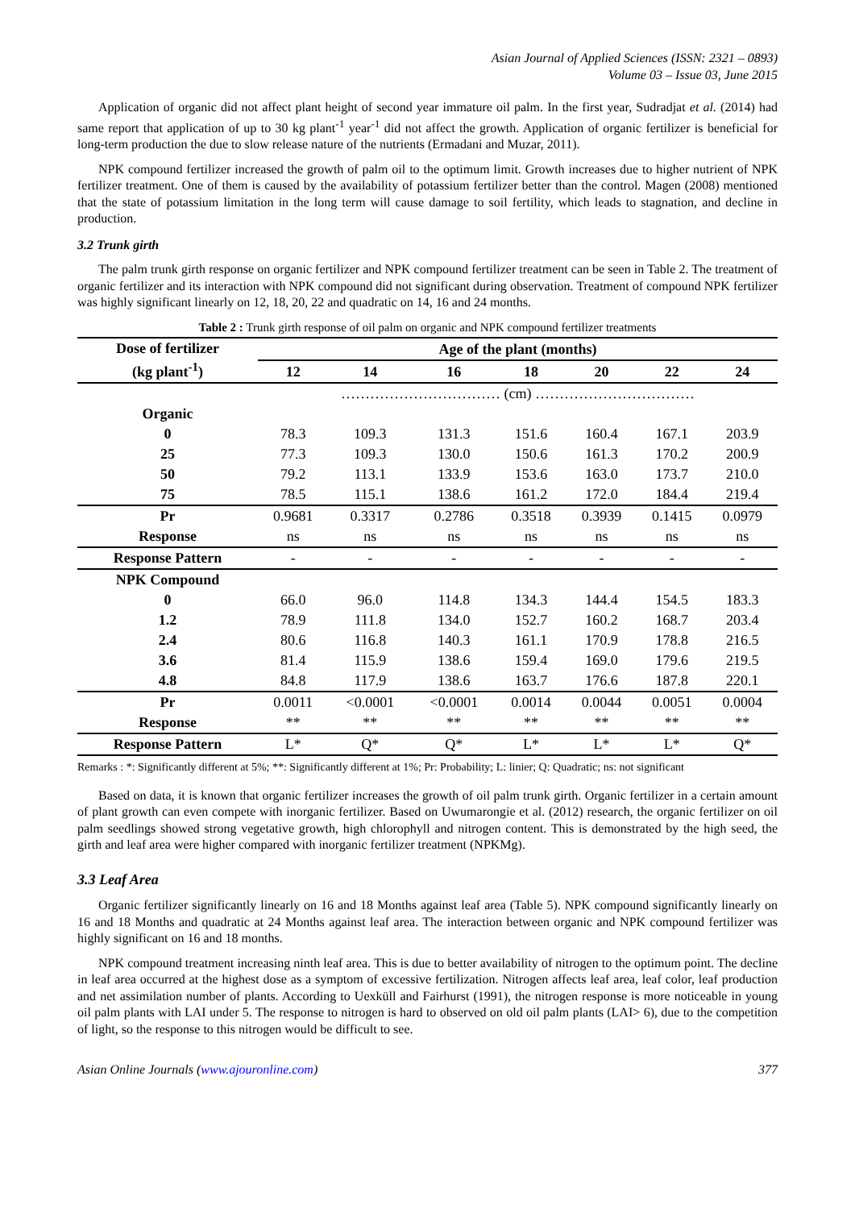Asian Journal of Applied Sciences (ISSN: 2321 – 0893)
Volume 03 – Issue 03, June 2015
Application of organic did not affect plant height of second year immature oil palm. In the first year, Sudradjat et al. (2014) had same report that application of up to 30 kg plant<sup>-1</sup> year<sup>-1</sup> did not affect the growth. Application of organic fertilizer is beneficial for long-term production the due to slow release nature of the nutrients (Ermadani and Muzar, 2011).
NPK compound fertilizer increased the growth of palm oil to the optimum limit. Growth increases due to higher nutrient of NPK fertilizer treatment. One of them is caused by the availability of potassium fertilizer better than the control. Magen (2008) mentioned that the state of potassium limitation in the long term will cause damage to soil fertility, which leads to stagnation, and decline in production.
3.2 Trunk girth
The palm trunk girth response on organic fertilizer and NPK compound fertilizer treatment can be seen in Table 2. The treatment of organic fertilizer and its interaction with NPK compound did not significant during observation. Treatment of compound NPK fertilizer was highly significant linearly on 12, 18, 20, 22 and quadratic on 14, 16 and 24 months.
Table 2 : Trunk girth response of oil palm on organic and NPK compound fertilizer treatments
| Dose of fertilizer (kg plant<sup>-1</sup>) | Age of the plant (months) | | | | | | |
| --- | --- | --- | --- | --- | --- | --- | --- |
| | 12 | 14 | 16 | 18 | 20 | 22 | 24 |
| | …………………………… (cm) …………………………… | | | | | | |
| Organic | | | | | | | |
| 0 | 78.3 | 109.3 | 131.3 | 151.6 | 160.4 | 167.1 | 203.9 |
| 25 | 77.3 | 109.3 | 130.0 | 150.6 | 161.3 | 170.2 | 200.9 |
| 50 | 79.2 | 113.1 | 133.9 | 153.6 | 163.0 | 173.7 | 210.0 |
| 75 | 78.5 | 115.1 | 138.6 | 161.2 | 172.0 | 184.4 | 219.4 |
| Pr | 0.9681 | 0.3317 | 0.2786 | 0.3518 | 0.3939 | 0.1415 | 0.0979 |
| Response | ns | ns | ns | ns | ns | ns | ns |
| Response Pattern | - | - | - | - | - | - | - |
| NPK Compound | | | | | | | |
| 0 | 66.0 | 96.0 | 114.8 | 134.3 | 144.4 | 154.5 | 183.3 |
| 1.2 | 78.9 | 111.8 | 134.0 | 152.7 | 160.2 | 168.7 | 203.4 |
| 2.4 | 80.6 | 116.8 | 140.3 | 161.1 | 170.9 | 178.8 | 216.5 |
| 3.6 | 81.4 | 115.9 | 138.6 | 159.4 | 169.0 | 179.6 | 219.5 |
| 4.8 | 84.8 | 117.9 | 138.6 | 163.7 | 176.6 | 187.8 | 220.1 |
| Pr | 0.0011 | <0.0001 | <0.0001 | 0.0014 | 0.0044 | 0.0051 | 0.0004 |
| Response | ** | ** | ** | ** | ** | ** | ** |
| Response Pattern | L* | Q* | Q* | L* | L* | L* | Q* |
Remarks : *: Significantly different at 5%; **: Significantly different at 1%; Pr: Probability; L: linier; Q: Quadratic; ns: not significant
Based on data, it is known that organic fertilizer increases the growth of oil palm trunk girth. Organic fertilizer in a certain amount of plant growth can even compete with inorganic fertilizer. Based on Uwumarongie et al. (2012) research, the organic fertilizer on oil palm seedlings showed strong vegetative growth, high chlorophyll and nitrogen content. This is demonstrated by the high seed, the girth and leaf area were higher compared with inorganic fertilizer treatment (NPKMg).
3.3 Leaf Area
Organic fertilizer significantly linearly on 16 and 18 Months against leaf area (Table 5). NPK compound significantly linearly on 16 and 18 Months and quadratic at 24 Months against leaf area. The interaction between organic and NPK compound fertilizer was highly significant on 16 and 18 months.
NPK compound treatment increasing ninth leaf area. This is due to better availability of nitrogen to the optimum point. The decline in leaf area occurred at the highest dose as a symptom of excessive fertilization. Nitrogen affects leaf area, leaf color, leaf production and net assimilation number of plants. According to Uexküll and Fairhurst (1991), the nitrogen response is more noticeable in young oil palm plants with LAI under 5. The response to nitrogen is hard to observed on old oil palm plants (LAI> 6), due to the competition of light, so the response to this nitrogen would be difficult to see.
Asian Online Journals (www.ajouronline.com) 377